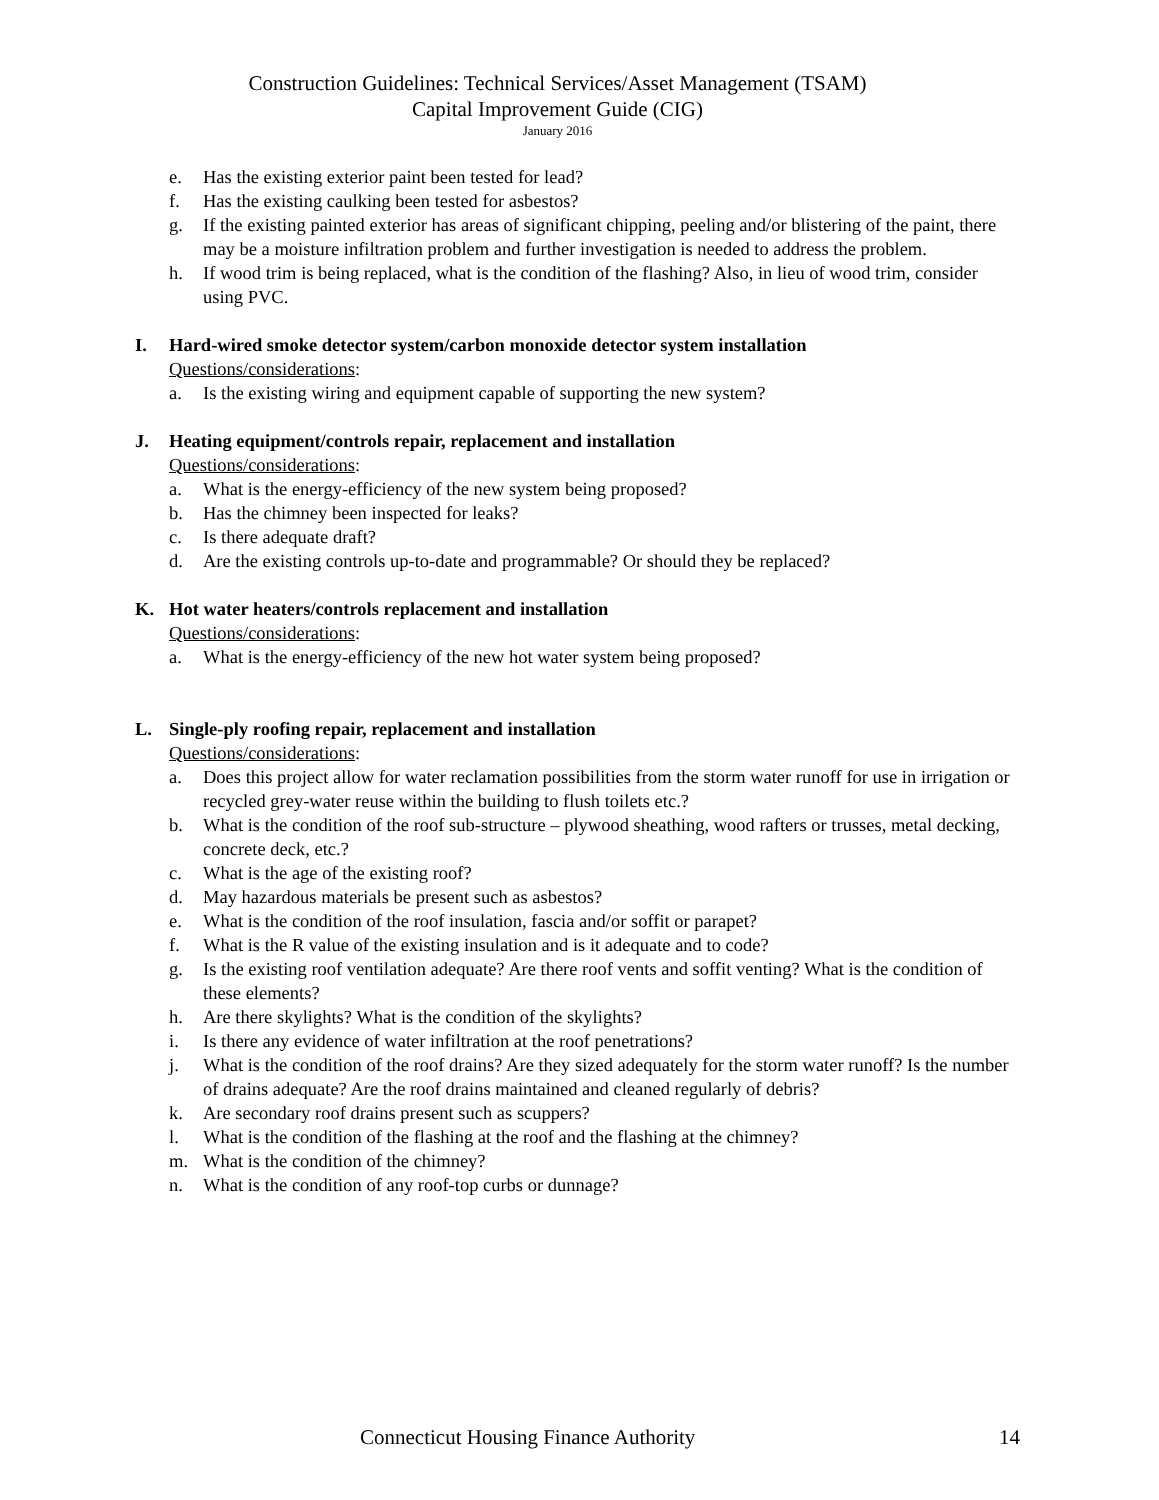Construction Guidelines: Technical Services/Asset Management (TSAM)
Capital Improvement Guide (CIG)
January 2016
e. Has the existing exterior paint been tested for lead?
f. Has the existing caulking been tested for asbestos?
g. If the existing painted exterior has areas of significant chipping, peeling and/or blistering of the paint, there may be a moisture infiltration problem and further investigation is needed to address the problem.
h. If wood trim is being replaced, what is the condition of the flashing? Also, in lieu of wood trim, consider using PVC.
I. Hard-wired smoke detector system/carbon monoxide detector system installation
Questions/considerations:
a. Is the existing wiring and equipment capable of supporting the new system?
J. Heating equipment/controls repair, replacement and installation
Questions/considerations:
a. What is the energy-efficiency of the new system being proposed?
b. Has the chimney been inspected for leaks?
c. Is there adequate draft?
d. Are the existing controls up-to-date and programmable? Or should they be replaced?
K. Hot water heaters/controls replacement and installation
Questions/considerations:
a. What is the energy-efficiency of the new hot water system being proposed?
L. Single-ply roofing repair, replacement and installation
Questions/considerations:
a. Does this project allow for water reclamation possibilities from the storm water runoff for use in irrigation or recycled grey-water reuse within the building to flush toilets etc.?
b. What is the condition of the roof sub-structure – plywood sheathing, wood rafters or trusses, metal decking, concrete deck, etc.?
c. What is the age of the existing roof?
d. May hazardous materials be present such as asbestos?
e. What is the condition of the roof insulation, fascia and/or soffit or parapet?
f. What is the R value of the existing insulation and is it adequate and to code?
g. Is the existing roof ventilation adequate? Are there roof vents and soffit venting? What is the condition of these elements?
h. Are there skylights? What is the condition of the skylights?
i. Is there any evidence of water infiltration at the roof penetrations?
j. What is the condition of the roof drains? Are they sized adequately for the storm water runoff? Is the number of drains adequate? Are the roof drains maintained and cleaned regularly of debris?
k. Are secondary roof drains present such as scuppers?
l. What is the condition of the flashing at the roof and the flashing at the chimney?
m. What is the condition of the chimney?
n. What is the condition of any roof-top curbs or dunnage?
Connecticut Housing Finance Authority 14